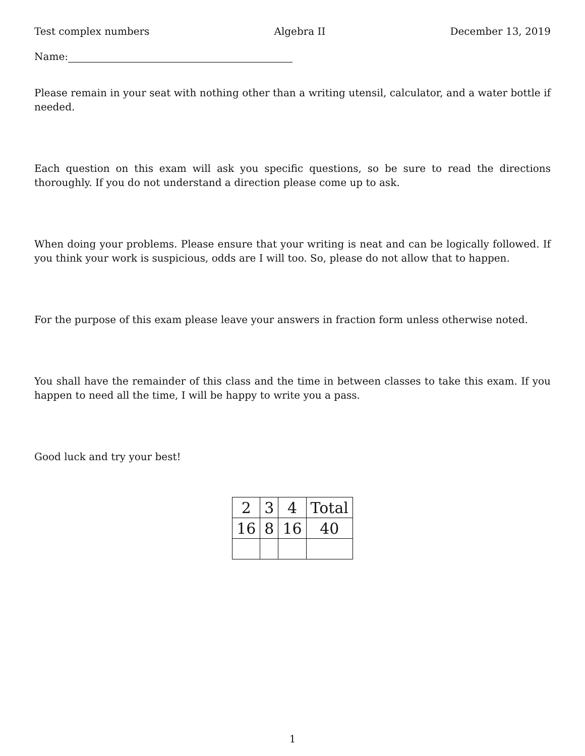Test complex numbers Algebra II December 13, 2019
Name:
Please remain in your seat with nothing other than a writing utensil, calculator, and a water bottle if needed.
Each question on this exam will ask you specific questions, so be sure to read the directions thoroughly. If you do not understand a direction please come up to ask.
When doing your problems. Please ensure that your writing is neat and can be logically followed. If you think your work is suspicious, odds are I will too. So, please do not allow that to happen.
For the purpose of this exam please leave your answers in fraction form unless otherwise noted.
You shall have the remainder of this class and the time in between classes to take this exam. If you happen to need all the time, I will be happy to write you a pass.
Good luck and try your best!
| 2 | 3 | 4 | Total |
| 16 | 8 | 16 | 40 |
1